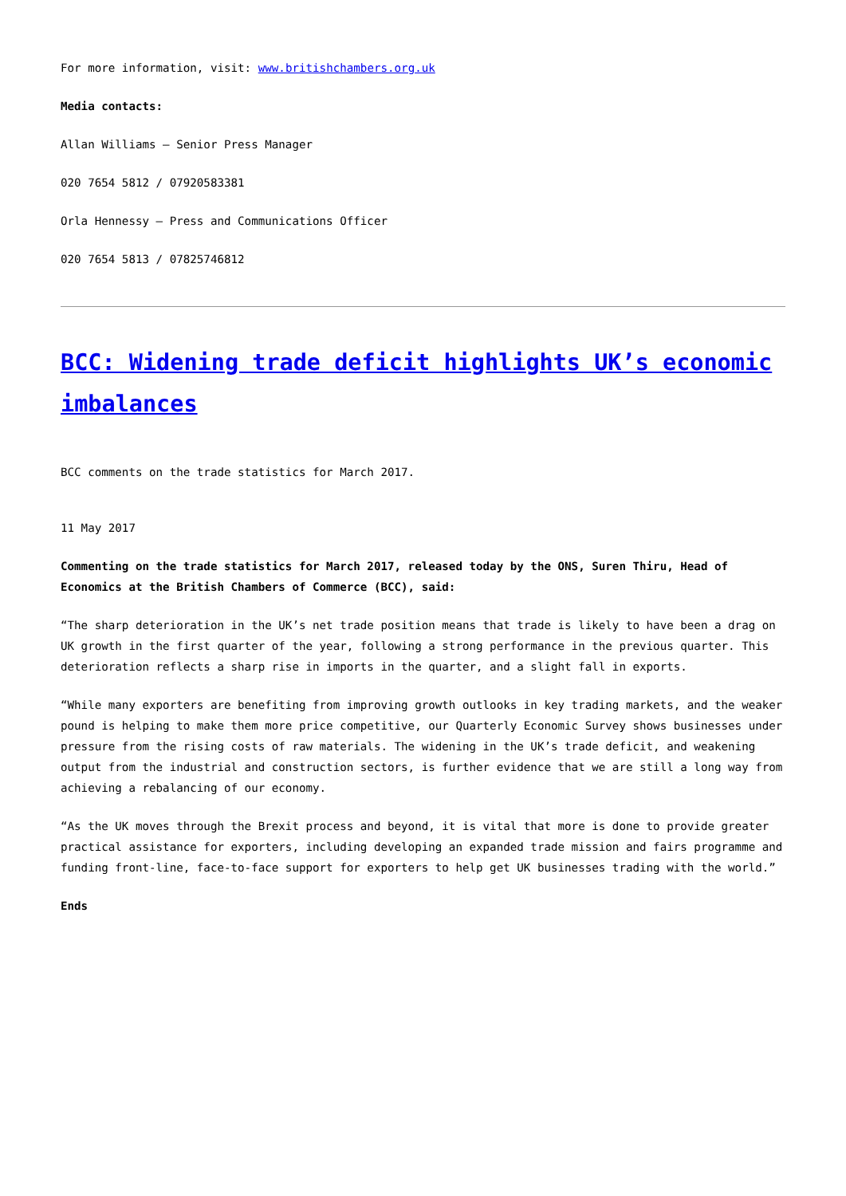For more information, visit: www.britishchambers.org.uk
Media contacts:
Allan Williams – Senior Press Manager
020 7654 5812 / 07920583381
Orla Hennessy – Press and Communications Officer
020 7654 5813 / 07825746812
BCC: Widening trade deficit highlights UK’s economic imbalances
BCC comments on the trade statistics for March 2017.
11 May 2017
Commenting on the trade statistics for March 2017, released today by the ONS, Suren Thiru, Head of Economics at the British Chambers of Commerce (BCC), said:
“The sharp deterioration in the UK’s net trade position means that trade is likely to have been a drag on UK growth in the first quarter of the year, following a strong performance in the previous quarter. This deterioration reflects a sharp rise in imports in the quarter, and a slight fall in exports.
“While many exporters are benefiting from improving growth outlooks in key trading markets, and the weaker pound is helping to make them more price competitive, our Quarterly Economic Survey shows businesses under pressure from the rising costs of raw materials. The widening in the UK’s trade deficit, and weakening output from the industrial and construction sectors, is further evidence that we are still a long way from achieving a rebalancing of our economy.
“As the UK moves through the Brexit process and beyond, it is vital that more is done to provide greater practical assistance for exporters, including developing an expanded trade mission and fairs programme and funding front-line, face-to-face support for exporters to help get UK businesses trading with the world.”
Ends